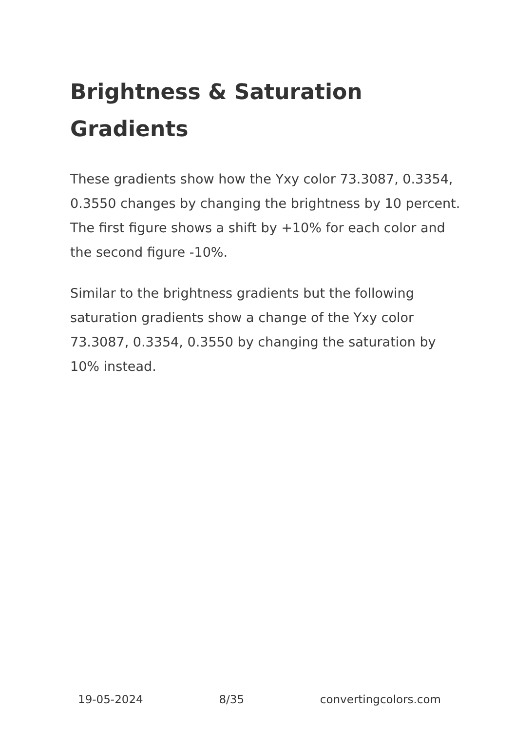Brightness & Saturation Gradients
These gradients show how the Yxy color 73.3087, 0.3354, 0.3550 changes by changing the brightness by 10 percent. The first figure shows a shift by +10% for each color and the second figure -10%.
Similar to the brightness gradients but the following saturation gradients show a change of the Yxy color 73.3087, 0.3354, 0.3550 by changing the saturation by 10% instead.
19-05-2024 8/35 convertingcolors.com